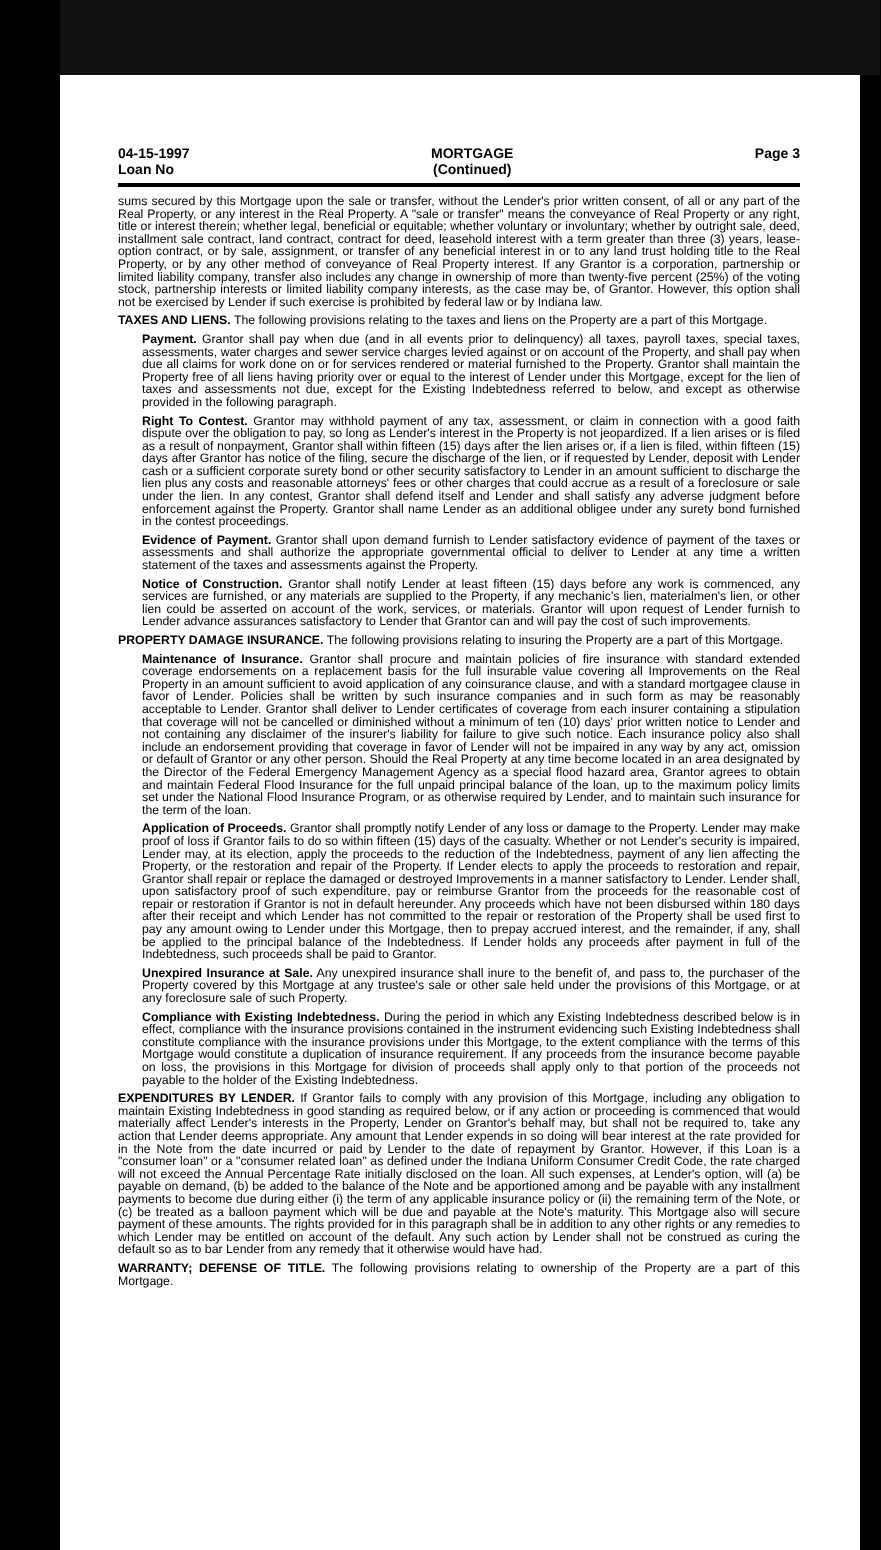04-15-1997
Loan No
MORTGAGE
(Continued)
Page 3
sums secured by this Mortgage upon the sale or transfer, without the Lender's prior written consent, of all or any part of the Real Property, or any interest in the Real Property. A "sale or transfer" means the conveyance of Real Property or any right, title or interest therein; whether legal, beneficial or equitable; whether voluntary or involuntary; whether by outright sale, deed, installment sale contract, land contract, contract for deed, leasehold interest with a term greater than three (3) years, lease-option contract, or by sale, assignment, or transfer of any beneficial interest in or to any land trust holding title to the Real Property, or by any other method of conveyance of Real Property interest. If any Grantor is a corporation, partnership or limited liability company, transfer also includes any change in ownership of more than twenty-five percent (25%) of the voting stock, partnership interests or limited liability company interests, as the case may be, of Grantor. However, this option shall not be exercised by Lender if such exercise is prohibited by federal law or by Indiana law.
TAXES AND LIENS. The following provisions relating to the taxes and liens on the Property are a part of this Mortgage.
Payment. Grantor shall pay when due (and in all events prior to delinquency) all taxes, payroll taxes, special taxes, assessments, water charges and sewer service charges levied against or on account of the Property, and shall pay when due all claims for work done on or for services rendered or material furnished to the Property. Grantor shall maintain the Property free of all liens having priority over or equal to the interest of Lender under this Mortgage, except for the lien of taxes and assessments not due, except for the Existing Indebtedness referred to below, and except as otherwise provided in the following paragraph.
Right To Contest. Grantor may withhold payment of any tax, assessment, or claim in connection with a good faith dispute over the obligation to pay, so long as Lender's interest in the Property is not jeopardized. If a lien arises or is filed as a result of nonpayment, Grantor shall within fifteen (15) days after the lien arises or, if a lien is filed, within fifteen (15) days after Grantor has notice of the filing, secure the discharge of the lien, or if requested by Lender, deposit with Lender cash or a sufficient corporate surety bond or other security satisfactory to Lender in an amount sufficient to discharge the lien plus any costs and reasonable attorneys' fees or other charges that could accrue as a result of a foreclosure or sale under the lien. In any contest, Grantor shall defend itself and Lender and shall satisfy any adverse judgment before enforcement against the Property. Grantor shall name Lender as an additional obligee under any surety bond furnished in the contest proceedings.
Evidence of Payment. Grantor shall upon demand furnish to Lender satisfactory evidence of payment of the taxes or assessments and shall authorize the appropriate governmental official to deliver to Lender at any time a written statement of the taxes and assessments against the Property.
Notice of Construction. Grantor shall notify Lender at least fifteen (15) days before any work is commenced, any services are furnished, or any materials are supplied to the Property, if any mechanic's lien, materialmen's lien, or other lien could be asserted on account of the work, services, or materials. Grantor will upon request of Lender furnish to Lender advance assurances satisfactory to Lender that Grantor can and will pay the cost of such improvements.
PROPERTY DAMAGE INSURANCE. The following provisions relating to insuring the Property are a part of this Mortgage.
Maintenance of Insurance. Grantor shall procure and maintain policies of fire insurance with standard extended coverage endorsements on a replacement basis for the full insurable value covering all Improvements on the Real Property in an amount sufficient to avoid application of any coinsurance clause, and with a standard mortgagee clause in favor of Lender. Policies shall be written by such insurance companies and in such form as may be reasonably acceptable to Lender. Grantor shall deliver to Lender certificates of coverage from each insurer containing a stipulation that coverage will not be cancelled or diminished without a minimum of ten (10) days' prior written notice to Lender and not containing any disclaimer of the insurer's liability for failure to give such notice. Each insurance policy also shall include an endorsement providing that coverage in favor of Lender will not be impaired in any way by any act, omission or default of Grantor or any other person. Should the Real Property at any time become located in an area designated by the Director of the Federal Emergency Management Agency as a special flood hazard area, Grantor agrees to obtain and maintain Federal Flood Insurance for the full unpaid principal balance of the loan, up to the maximum policy limits set under the National Flood Insurance Program, or as otherwise required by Lender, and to maintain such insurance for the term of the loan.
Application of Proceeds. Grantor shall promptly notify Lender of any loss or damage to the Property. Lender may make proof of loss if Grantor fails to do so within fifteen (15) days of the casualty. Whether or not Lender's security is impaired, Lender may, at its election, apply the proceeds to the reduction of the Indebtedness, payment of any lien affecting the Property, or the restoration and repair of the Property. If Lender elects to apply the proceeds to restoration and repair, Grantor shall repair or replace the damaged or destroyed Improvements in a manner satisfactory to Lender. Lender shall, upon satisfactory proof of such expenditure, pay or reimburse Grantor from the proceeds for the reasonable cost of repair or restoration if Grantor is not in default hereunder. Any proceeds which have not been disbursed within 180 days after their receipt and which Lender has not committed to the repair or restoration of the Property shall be used first to pay any amount owing to Lender under this Mortgage, then to prepay accrued interest, and the remainder, if any, shall be applied to the principal balance of the Indebtedness. If Lender holds any proceeds after payment in full of the Indebtedness, such proceeds shall be paid to Grantor.
Unexpired Insurance at Sale. Any unexpired insurance shall inure to the benefit of, and pass to, the purchaser of the Property covered by this Mortgage at any trustee's sale or other sale held under the provisions of this Mortgage, or at any foreclosure sale of such Property.
Compliance with Existing Indebtedness. During the period in which any Existing Indebtedness described below is in effect, compliance with the insurance provisions contained in the instrument evidencing such Existing Indebtedness shall constitute compliance with the insurance provisions under this Mortgage, to the extent compliance with the terms of this Mortgage would constitute a duplication of insurance requirement. If any proceeds from the insurance become payable on loss, the provisions in this Mortgage for division of proceeds shall apply only to that portion of the proceeds not payable to the holder of the Existing Indebtedness.
EXPENDITURES BY LENDER. If Grantor fails to comply with any provision of this Mortgage, including any obligation to maintain Existing Indebtedness in good standing as required below, or if any action or proceeding is commenced that would materially affect Lender's interests in the Property, Lender on Grantor's behalf may, but shall not be required to, take any action that Lender deems appropriate. Any amount that Lender expends in so doing will bear interest at the rate provided for in the Note from the date incurred or paid by Lender to the date of repayment by Grantor. However, if this Loan is a "consumer loan" or a "consumer related loan" as defined under the Indiana Uniform Consumer Credit Code, the rate charged will not exceed the Annual Percentage Rate initially disclosed on the loan. All such expenses, at Lender's option, will (a) be payable on demand, (b) be added to the balance of the Note and be apportioned among and be payable with any installment payments to become due during either (i) the term of any applicable insurance policy or (ii) the remaining term of the Note, or (c) be treated as a balloon payment which will be due and payable at the Note's maturity. This Mortgage also will secure payment of these amounts. The rights provided for in this paragraph shall be in addition to any other rights or any remedies to which Lender may be entitled on account of the default. Any such action by Lender shall not be construed as curing the default so as to bar Lender from any remedy that it otherwise would have had.
WARRANTY; DEFENSE OF TITLE. The following provisions relating to ownership of the Property are a part of this Mortgage.